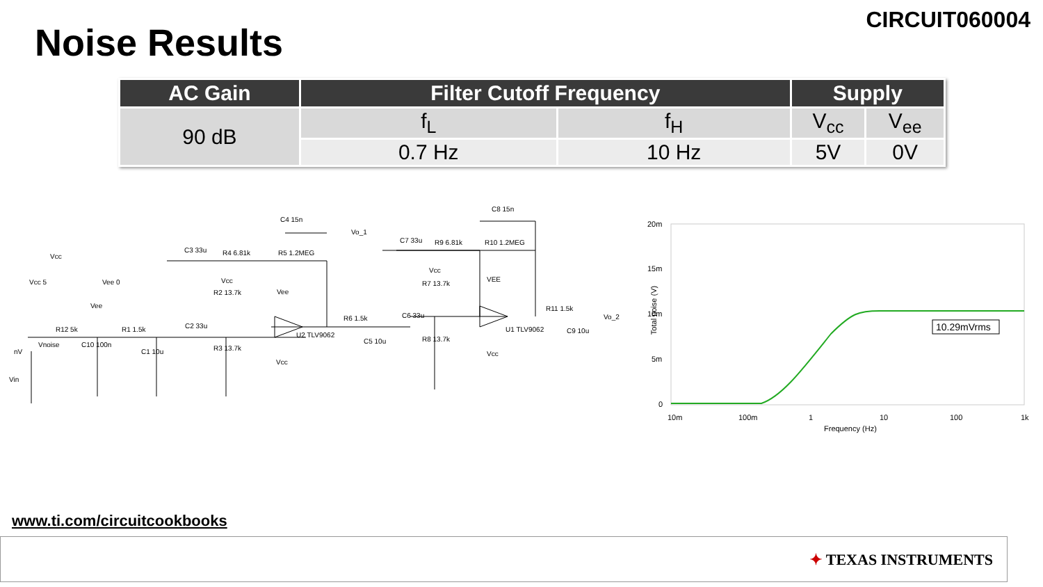CIRCUIT060004
Noise Results
| AC Gain | Filter Cutoff Frequency | | Supply | |
| --- | --- | --- | --- | --- |
| 90 dB | f<sub>L</sub> | f<sub>H</sub> | V<sub>cc</sub> | V<sub>ee</sub> |
| | 0.7 Hz | 10 Hz | 5V | 0V |
C4 15n
C8 15n
Vo_1
C7 33u R9 6.81k R10 1.2MEG
Vcc
C3 33u R4 6.81k R5 1.2MEG
Vcc 5 Vee 0
Vee
Vcc
Vcc VEE
Vee R2 13.7k
R7 13.7k
R11 1.5k
Vo_2 R6 1.5k C6 33u
R12 5k R1 1.5k C2 33u U1 TLV9062
U2 TLV9062
nV
Vnoise C10 100n
C1 10u R3 13.7k
C5 10u R8 13.7k
C9 10u
Vcc
Vcc
Vin
20m
15m
10m
5m
0
Total noise (V)
10.29mVrms
10m 100m 1 10 100 1k
Frequency (Hz)
www.ti.com/circuitcookbooks
✦ TEXAS INSTRUMENTS